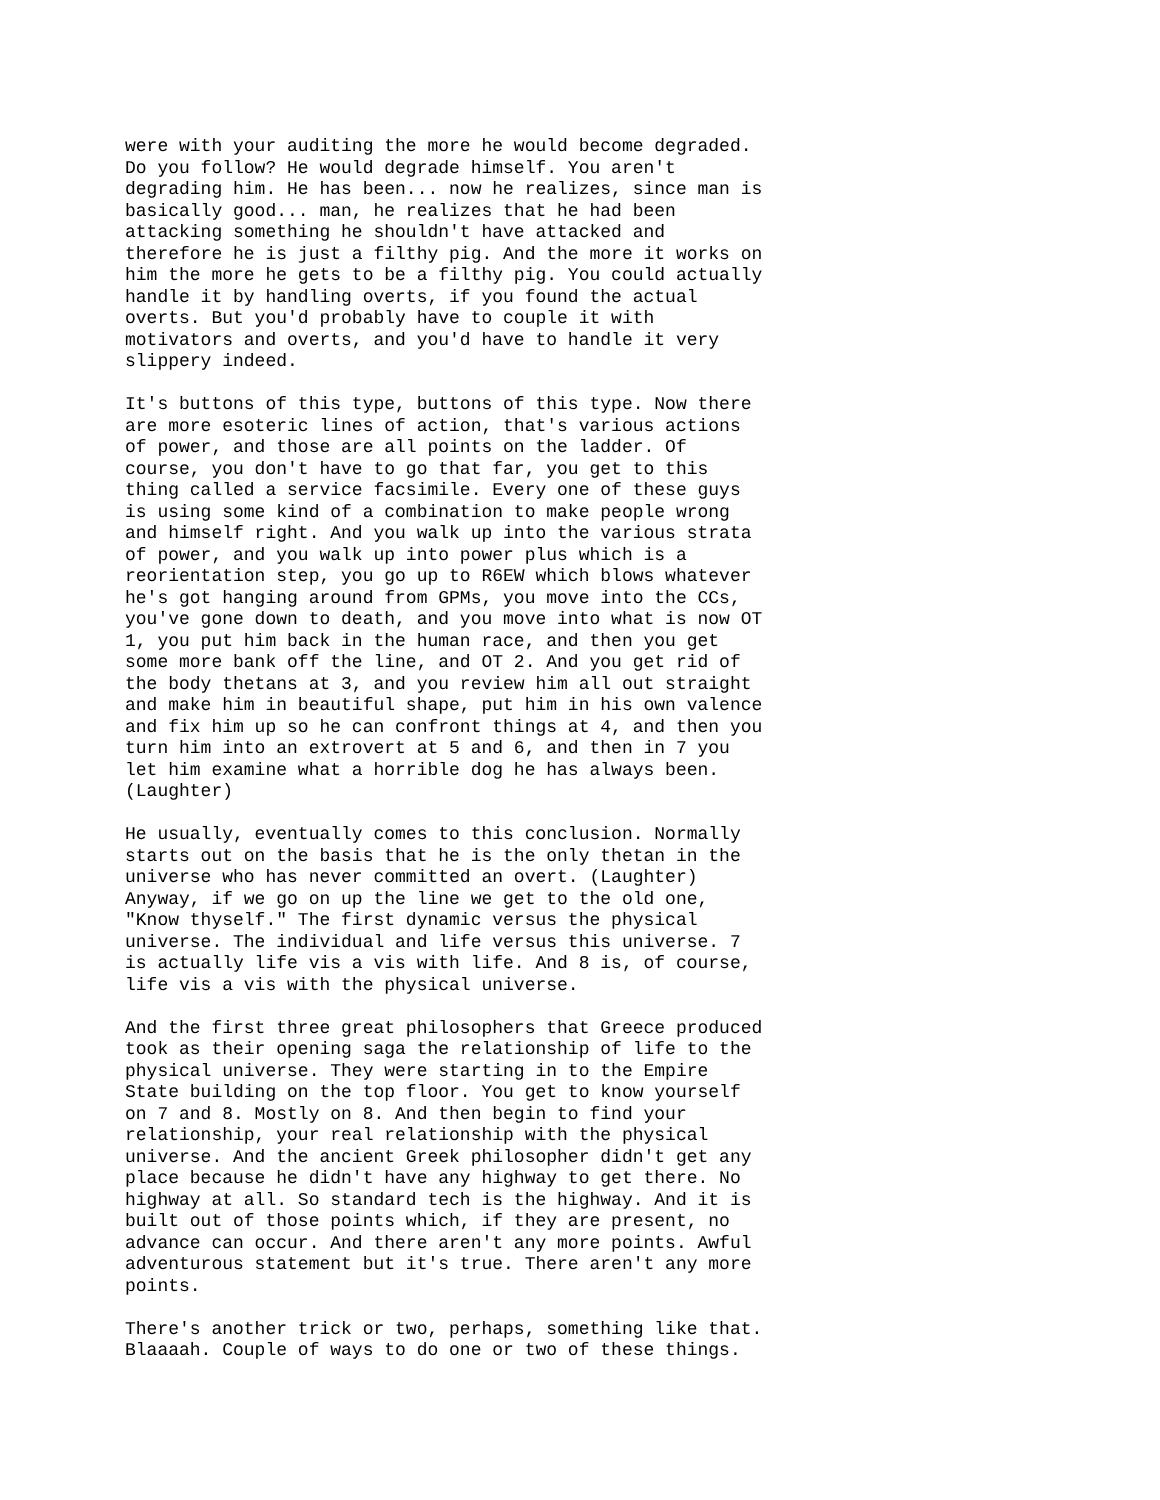were with your auditing the more he would become degraded. Do you follow? He would degrade himself. You aren't degrading him. He has been... now he realizes, since man is basically good... man, he realizes that he had been attacking something he shouldn't have attacked and therefore he is just a filthy pig. And the more it works on him the more he gets to be a filthy pig. You could actually handle it by handling overts, if you found the actual overts. But you'd probably have to couple it with motivators and overts, and you'd have to handle it very slippery indeed.
It's buttons of this type, buttons of this type. Now there are more esoteric lines of action, that's various actions of power, and those are all points on the ladder. Of course, you don't have to go that far, you get to this thing called a service facsimile. Every one of these guys is using some kind of a combination to make people wrong and himself right. And you walk up into the various strata of power, and you walk up into power plus which is a reorientation step, you go up to R6EW which blows whatever he's got hanging around from GPMs, you move into the CCs, you've gone down to death, and you move into what is now OT 1, you put him back in the human race, and then you get some more bank off the line, and OT 2. And you get rid of the body thetans at 3, and you review him all out straight and make him in beautiful shape, put him in his own valence and fix him up so he can confront things at 4, and then you turn him into an extrovert at 5 and 6, and then in 7 you let him examine what a horrible dog he has always been. (Laughter)
He usually, eventually comes to this conclusion. Normally starts out on the basis that he is the only thetan in the universe who has never committed an overt. (Laughter) Anyway, if we go on up the line we get to the old one, "Know thyself." The first dynamic versus the physical universe. The individual and life versus this universe. 7 is actually life vis a vis with life. And 8 is, of course, life vis a vis with the physical universe.
And the first three great philosophers that Greece produced took as their opening saga the relationship of life to the physical universe. They were starting in to the Empire State building on the top floor. You get to know yourself on 7 and 8. Mostly on 8. And then begin to find your relationship, your real relationship with the physical universe. And the ancient Greek philosopher didn't get any place because he didn't have any highway to get there. No highway at all. So standard tech is the highway. And it is built out of those points which, if they are present, no advance can occur. And there aren't any more points. Awful adventurous statement but it's true. There aren't any more points.
There's another trick or two, perhaps, something like that. Blaaaah. Couple of ways to do one or two of these things.